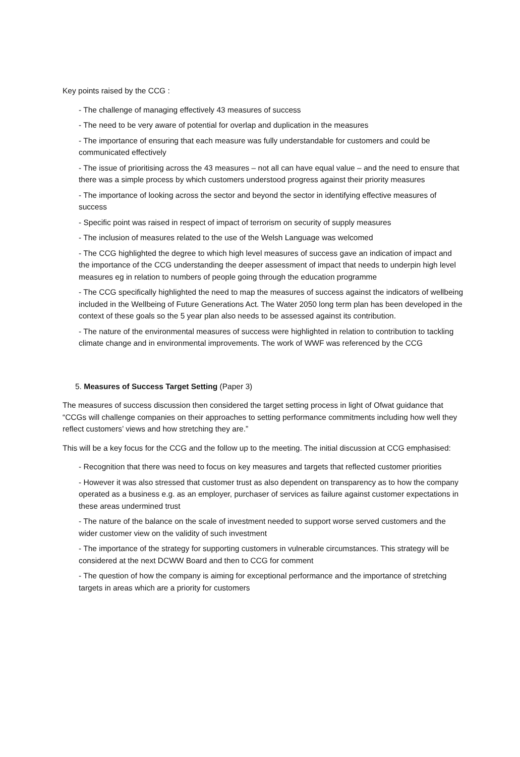Key points raised by the CCG :
- The challenge of managing effectively 43 measures of success
- The need to be very aware of potential for overlap and duplication in the measures
- The importance of ensuring that each measure was fully understandable for customers and could be communicated effectively
- The issue of prioritising across the 43 measures – not all can have equal value – and the need to ensure that there was a simple process by which customers understood progress against their priority measures
- The importance of looking across the sector and beyond the sector in identifying effective measures of success
- Specific point was raised in respect of impact of terrorism on security of supply measures
- The inclusion of measures related to the use of the Welsh Language was welcomed
- The CCG highlighted the degree to which high level measures of success gave an indication of impact and the importance of the CCG understanding the deeper assessment of impact that needs to underpin high level measures eg in relation to numbers of people going through the education programme
- The CCG specifically highlighted the need to map the measures of success against the indicators of wellbeing included in the Wellbeing of Future Generations Act. The Water 2050 long term plan has been developed in the context of these goals so the 5 year plan also needs to be assessed against its contribution.
- The nature of the environmental measures of success were highlighted in relation to contribution to tackling climate change and in environmental improvements. The work of WWF was referenced by the CCG
5. Measures of Success Target Setting (Paper 3)
The measures of success discussion then considered the target setting process in light of Ofwat guidance that “CCGs will challenge companies on their approaches to setting performance commitments including how well they reflect customers’ views and how stretching they are.”
This will be a key focus for the CCG and the follow up to the meeting. The initial discussion at CCG emphasised:
- Recognition that there was need to focus on key measures and targets that reflected customer priorities
- However it was also stressed that customer trust as also dependent on transparency as to how the company operated as a business e.g. as an employer, purchaser of services as failure against customer expectations in these areas undermined trust
- The nature of the balance on the scale of investment needed to support worse served customers and the wider customer view on the validity of such investment
- The importance of the strategy for supporting customers in vulnerable circumstances. This strategy will be considered at the next DCWW Board and then to CCG for comment
- The question of how the company is aiming for exceptional performance and the importance of stretching targets in areas which are a priority for customers